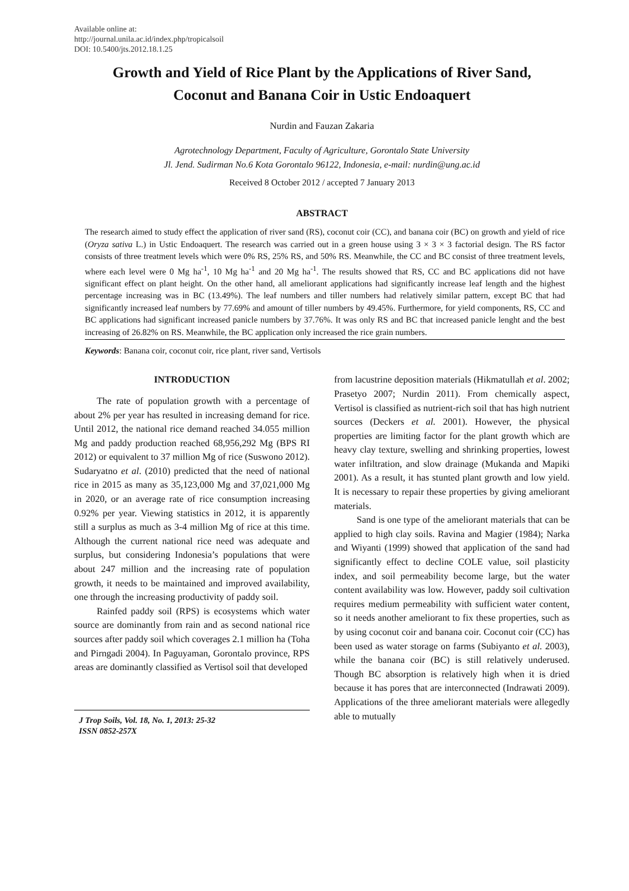Available online at:
http://journal.unila.ac.id/index.php/tropicalsoil
DOI: 10.5400/jts.2012.18.1.25
Growth and Yield of Rice Plant by the Applications of River Sand,
Coconut and Banana Coir in Ustic Endoaquert
Nurdin and Fauzan Zakaria
Agrotechnology Department, Faculty of Agriculture, Gorontalo State University
Jl. Jend. Sudirman No.6 Kota Gorontalo 96122, Indonesia, e-mail: nurdin@ung.ac.id
Received 8 October 2012 / accepted 7 January 2013
ABSTRACT
The research aimed to study effect the application of river sand (RS), coconut coir (CC), and banana coir (BC) on growth and yield of rice (Oryza sativa L.) in Ustic Endoaquert. The research was carried out in a green house using 3 × 3 × 3 factorial design. The RS factor consists of three treatment levels which were 0% RS, 25% RS, and 50% RS. Meanwhile, the CC and BC consist of three treatment levels, where each level were 0 Mg ha<sup>-1</sup>, 10 Mg ha<sup>-1</sup> and 20 Mg ha<sup>-1</sup>. The results showed that RS, CC and BC applications did not have significant effect on plant height. On the other hand, all ameliorant applications had significantly increase leaf length and the highest percentage increasing was in BC (13.49%). The leaf numbers and tiller numbers had relatively similar pattern, except BC that had significantly increased leaf numbers by 77.69% and amount of tiller numbers by 49.45%. Furthermore, for yield components, RS, CC and BC applications had significant increased panicle numbers by 37.76%. It was only RS and BC that increased panicle lenght and the best increasing of 26.82% on RS. Meanwhile, the BC application only increased the rice grain numbers.
Keywords: Banana coir, coconut coir, rice plant, river sand, Vertisols
INTRODUCTION
The rate of population growth with a percentage of about 2% per year has resulted in increasing demand for rice. Until 2012, the national rice demand reached 34.055 million Mg and paddy production reached 68,956,292 Mg (BPS RI 2012) or equivalent to 37 million Mg of rice (Suswono 2012). Sudaryatno et al. (2010) predicted that the need of national rice in 2015 as many as 35,123,000 Mg and 37,021,000 Mg in 2020, or an average rate of rice consumption increasing 0.92% per year. Viewing statistics in 2012, it is apparently still a surplus as much as 3-4 million Mg of rice at this time. Although the current national rice need was adequate and surplus, but considering Indonesia’s populations that were about 247 million and the increasing rate of population growth, it needs to be maintained and improved availability, one through the increasing productivity of paddy soil.
Rainfed paddy soil (RPS) is ecosystems which water source are dominantly from rain and as second national rice sources after paddy soil which coverages 2.1 million ha (Toha and Pirngadi 2004). In Paguyaman, Gorontalo province, RPS areas are dominantly classified as Vertisol soil that developed
J Trop Soils, Vol. 18, No. 1, 2013: 25-32
ISSN 0852-257X
from lacustrine deposition materials (Hikmatullah et al. 2002; Prasetyo 2007; Nurdin 2011). From chemically aspect, Vertisol is classified as nutrient-rich soil that has high nutrient sources (Deckers et al. 2001). However, the physical properties are limiting factor for the plant growth which are heavy clay texture, swelling and shrinking properties, lowest water infiltration, and slow drainage (Mukanda and Mapiki 2001). As a result, it has stunted plant growth and low yield. It is necessary to repair these properties by giving ameliorant materials.
Sand is one type of the ameliorant materials that can be applied to high clay soils. Ravina and Magier (1984); Narka and Wiyanti (1999) showed that application of the sand had significantly effect to decline COLE value, soil plasticity index, and soil permeability become large, but the water content availability was low. However, paddy soil cultivation requires medium permeability with sufficient water content, so it needs another ameliorant to fix these properties, such as by using coconut coir and banana coir. Coconut coir (CC) has been used as water storage on farms (Subiyanto et al. 2003), while the banana coir (BC) is still relatively underused. Though BC absorption is relatively high when it is dried because it has pores that are interconnected (Indrawati 2009). Applications of the three ameliorant materials were allegedly able to mutually